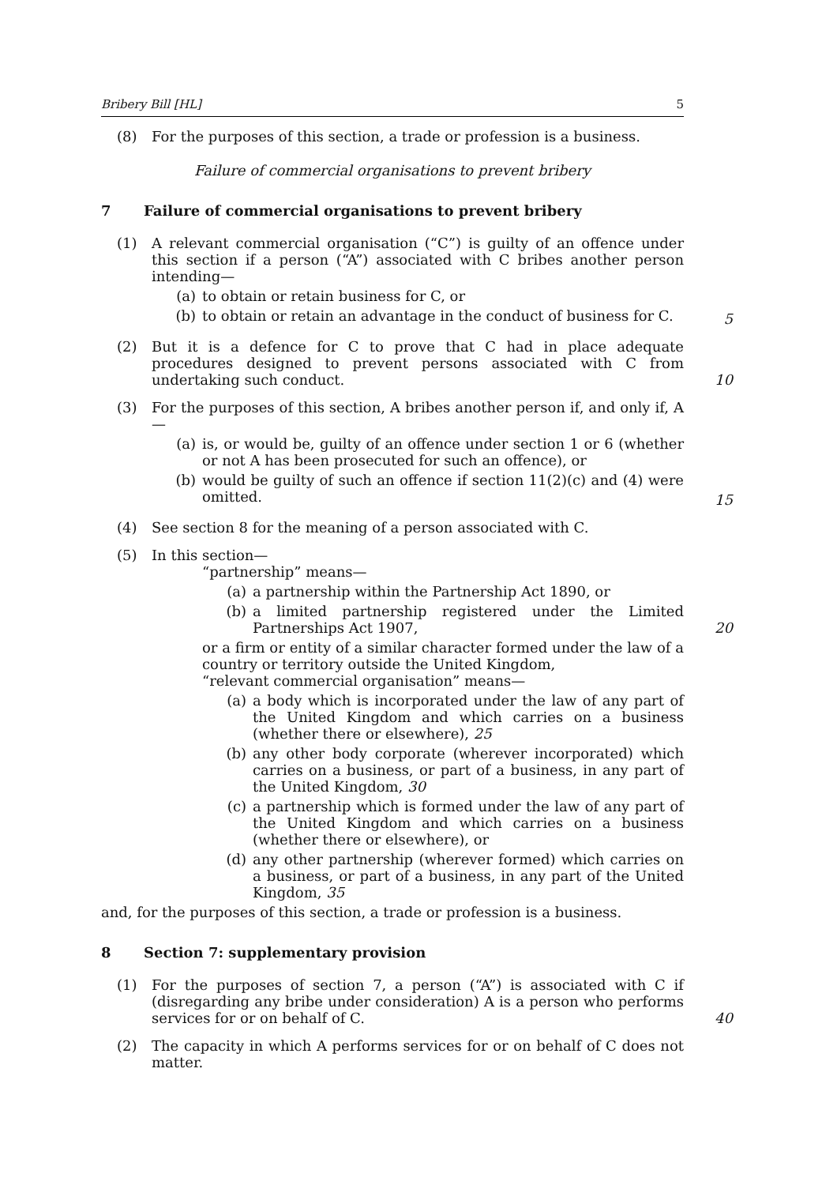Bribery Bill [HL] 5
(8) For the purposes of this section, a trade or profession is a business.
Failure of commercial organisations to prevent bribery
7 Failure of commercial organisations to prevent bribery
(1) A relevant commercial organisation (“C”) is guilty of an offence under this section if a person (“A”) associated with C bribes another person intending—
(a) to obtain or retain business for C, or
(b) to obtain or retain an advantage in the conduct of business for C.
5
(2) But it is a defence for C to prove that C had in place adequate procedures designed to prevent persons associated with C from undertaking such conduct.
10
(3) For the purposes of this section, A bribes another person if, and only if, A—
(a) is, or would be, guilty of an offence under section 1 or 6 (whether or not A has been prosecuted for such an offence), or
(b) would be guilty of such an offence if section 11(2)(c) and (4) were omitted.
15
(4) See section 8 for the meaning of a person associated with C.
(5) In this section—
“partnership” means—
(a) a partnership within the Partnership Act 1890, or
(b) a limited partnership registered under the Limited Partnerships Act 1907, 20
or a firm or entity of a similar character formed under the law of a country or territory outside the United Kingdom,
“relevant commercial organisation” means—
(a) a body which is incorporated under the law of any part of the United Kingdom and which carries on a business (whether there or elsewhere), 25
(b) any other body corporate (wherever incorporated) which carries on a business, or part of a business, in any part of the United Kingdom, 30
(c) a partnership which is formed under the law of any part of the United Kingdom and which carries on a business (whether there or elsewhere), or
(d) any other partnership (wherever formed) which carries on a business, or part of a business, in any part of the United Kingdom, 35
and, for the purposes of this section, a trade or profession is a business.
8 Section 7: supplementary provision
(1) For the purposes of section 7, a person (“A”) is associated with C if (disregarding any bribe under consideration) A is a person who performs services for or on behalf of C.
40
(2) The capacity in which A performs services for or on behalf of C does not matter.